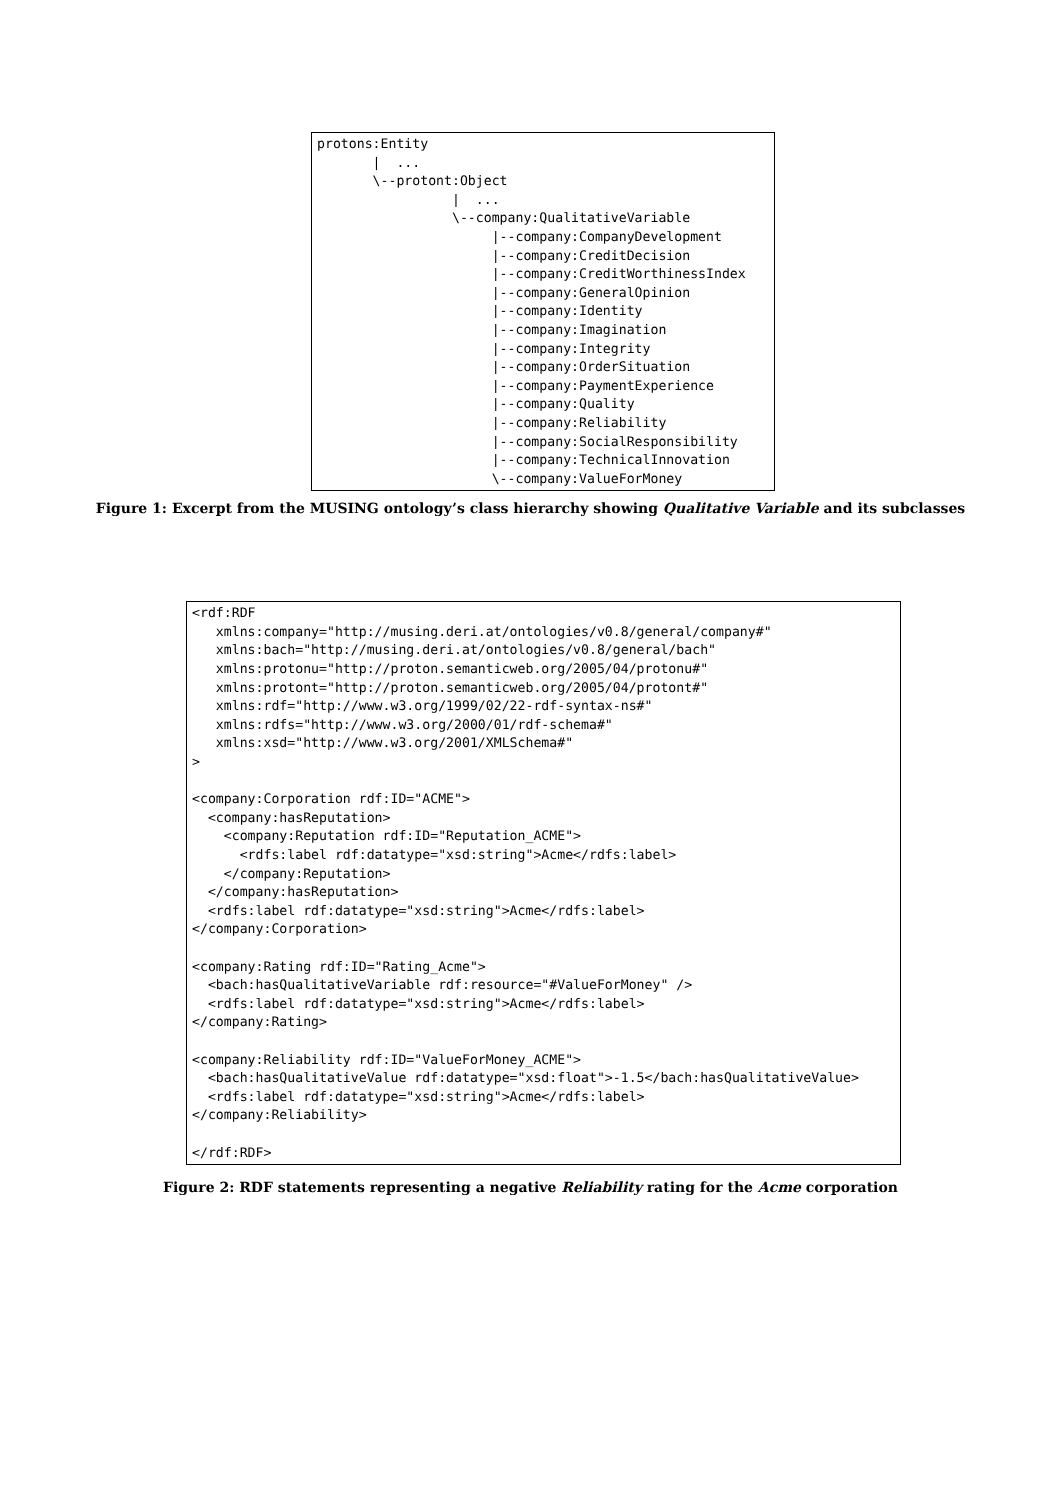protons:Entity
       |  ...
       \--protont:Object
                 |  ...
                 \--company:QualitativeVariable
                      |--company:CompanyDevelopment
                      |--company:CreditDecision
                      |--company:CreditWorthinessIndex
                      |--company:GeneralOpinion
                      |--company:Identity
                      |--company:Imagination
                      |--company:Integrity
                      |--company:OrderSituation
                      |--company:PaymentExperience
                      |--company:Quality
                      |--company:Reliability
                      |--company:SocialResponsibility
                      |--company:TechnicalInnovation
                      \--company:ValueForMoney
Figure 1: Excerpt from the MUSING ontology’s class hierarchy showing Qualitative Variable and its subclasses
<rdf:RDF
   xmlns:company="http://musing.deri.at/ontologies/v0.8/general/company#"
   xmlns:bach="http://musing.deri.at/ontologies/v0.8/general/bach"
   xmlns:protonu="http://proton.semanticweb.org/2005/04/protonu#"
   xmlns:protont="http://proton.semanticweb.org/2005/04/protont#"
   xmlns:rdf="http://www.w3.org/1999/02/22-rdf-syntax-ns#"
   xmlns:rdfs="http://www.w3.org/2000/01/rdf-schema#"
   xmlns:xsd="http://www.w3.org/2001/XMLSchema#"
>

<company:Corporation rdf:ID="ACME">
  <company:hasReputation>
    <company:Reputation rdf:ID="Reputation_ACME">
      <rdfs:label rdf:datatype="xsd:string">Acme</rdfs:label>
    </company:Reputation>
  </company:hasReputation>
  <rdfs:label rdf:datatype="xsd:string">Acme</rdfs:label>
</company:Corporation>

<company:Rating rdf:ID="Rating_Acme">
  <bach:hasQualitativeVariable rdf:resource="#ValueForMoney" />
  <rdfs:label rdf:datatype="xsd:string">Acme</rdfs:label>
</company:Rating>

<company:Reliability rdf:ID="ValueForMoney_ACME">
  <bach:hasQualitativeValue rdf:datatype="xsd:float">-1.5</bach:hasQualitativeValue>
  <rdfs:label rdf:datatype="xsd:string">Acme</rdfs:label>
</company:Reliability>

</rdf:RDF>
Figure 2: RDF statements representing a negative Reliability rating for the Acme corporation